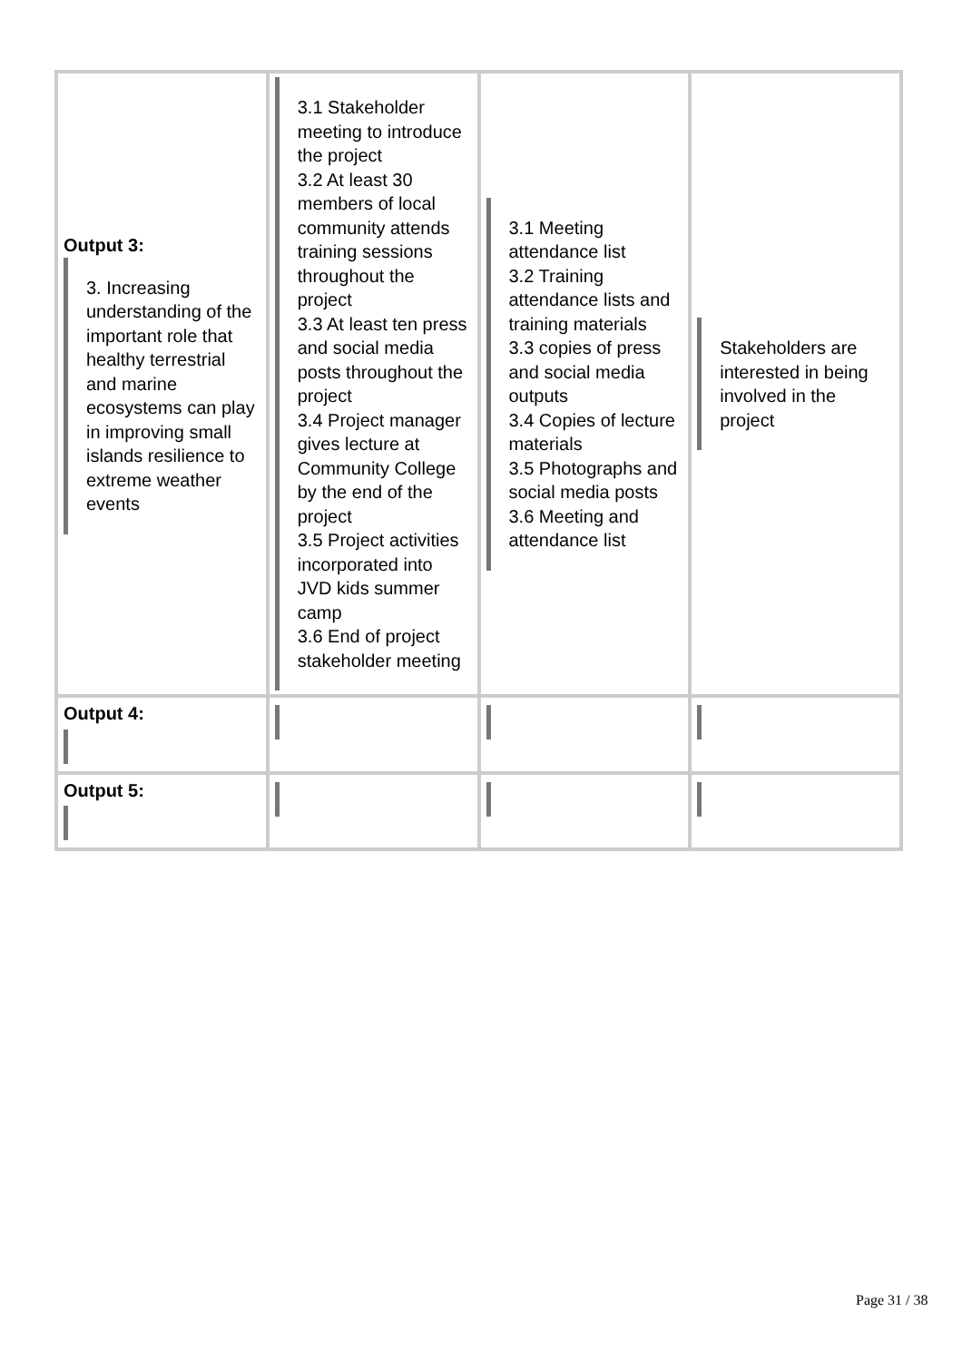| Output 3: 3. Increasing understanding of the important role that healthy terrestrial and marine ecosystems can play in improving small islands resilience to extreme weather events | 3.1 Stakeholder meeting to introduce the project 3.2 At least 30 members of local community attends training sessions throughout the project 3.3 At least ten press and social media posts throughout the project 3.4 Project manager gives lecture at Community College by the end of the project 3.5 Project activities incorporated into JVD kids summer camp 3.6 End of project stakeholder meeting | 3.1 Meeting attendance list 3.2 Training attendance lists and training materials 3.3 copies of press and social media outputs 3.4 Copies of lecture materials 3.5 Photographs and social media posts 3.6 Meeting and attendance list | Stakeholders are interested in being involved in the project |
| Output 4: | | | |
| Output 5: | | | |
Page 31 / 38